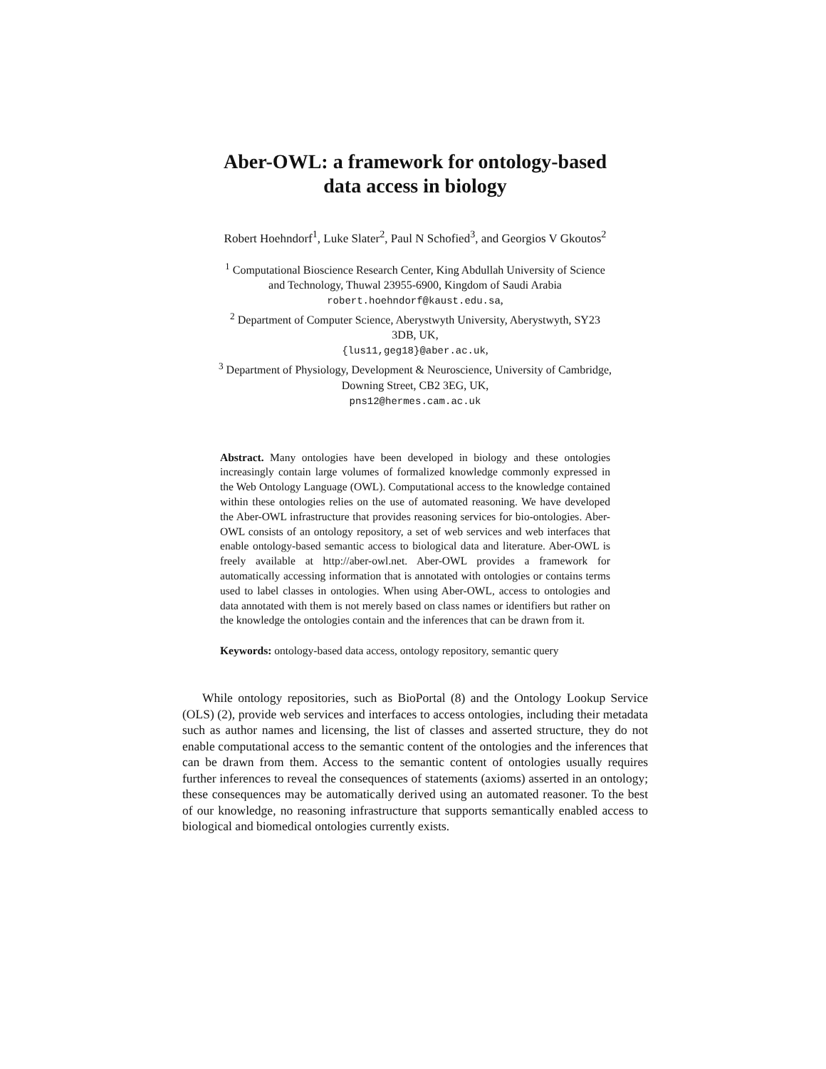Aber-OWL: a framework for ontology-based
data access in biology
Robert Hoehndorf<sup>1</sup>, Luke Slater<sup>2</sup>, Paul N Schofied<sup>3</sup>, and Georgios V Gkoutos<sup>2</sup>
<sup>1</sup> Computational Bioscience Research Center, King Abdullah University of Science
and Technology, Thuwal 23955-6900, Kingdom of Saudi Arabia
robert.hoehndorf@kaust.edu.sa,
<sup>2</sup> Department of Computer Science, Aberystwyth University, Aberystwyth, SY23
3DB, UK,
{lus11,geg18}@aber.ac.uk,
<sup>3</sup> Department of Physiology, Development & Neuroscience, University of Cambridge,
Downing Street, CB2 3EG, UK,
pns12@hermes.cam.ac.uk
Abstract. Many ontologies have been developed in biology and these ontologies increasingly contain large volumes of formalized knowledge commonly expressed in the Web Ontology Language (OWL). Computational access to the knowledge contained within these ontologies relies on the use of automated reasoning. We have developed the Aber-OWL infrastructure that provides reasoning services for bio-ontologies. Aber-OWL consists of an ontology repository, a set of web services and web interfaces that enable ontology-based semantic access to biological data and literature. Aber-OWL is freely available at http://aber-owl.net. Aber-OWL provides a framework for automatically accessing information that is annotated with ontologies or contains terms used to label classes in ontologies. When using Aber-OWL, access to ontologies and data annotated with them is not merely based on class names or identifiers but rather on the knowledge the ontologies contain and the inferences that can be drawn from it.
Keywords: ontology-based data access, ontology repository, semantic query
While ontology repositories, such as BioPortal (8) and the Ontology Lookup Service (OLS) (2), provide web services and interfaces to access ontologies, including their metadata such as author names and licensing, the list of classes and asserted structure, they do not enable computational access to the semantic content of the ontologies and the inferences that can be drawn from them. Access to the semantic content of ontologies usually requires further inferences to reveal the consequences of statements (axioms) asserted in an ontology; these consequences may be automatically derived using an automated reasoner. To the best of our knowledge, no reasoning infrastructure that supports semantically enabled access to biological and biomedical ontologies currently exists.